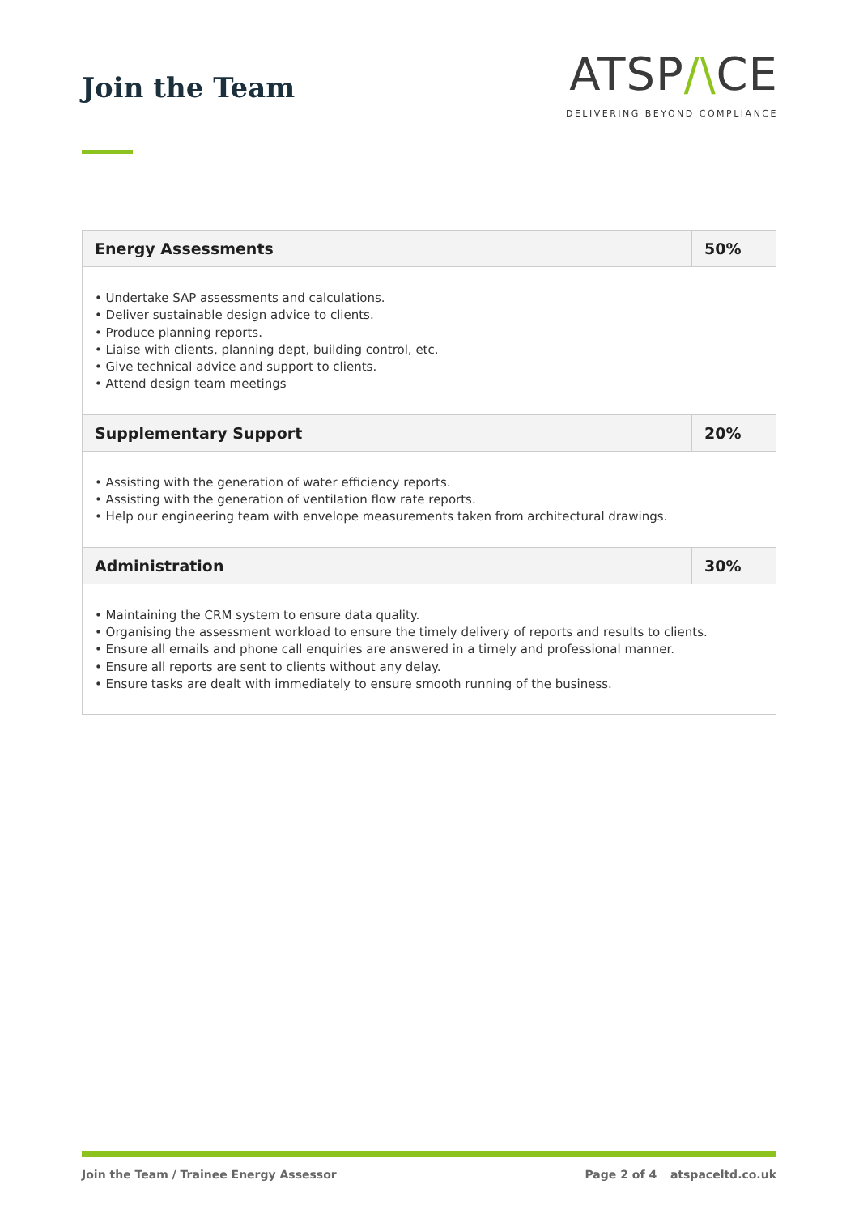Join the Team
ATSP/\CE
DELIVERING BEYOND COMPLIANCE
| Energy Assessments | 50% |
| • Undertake SAP assessments and calculations. • Deliver sustainable design advice to clients. • Produce planning reports. • Liaise with clients, planning dept, building control, etc. • Give technical advice and support to clients. • Attend design team meetings | |
| Supplementary Support | 20% |
| • Assisting with the generation of water efficiency reports. • Assisting with the generation of ventilation flow rate reports. • Help our engineering team with envelope measurements taken from architectural drawings. | |
| Administration | 30% |
| • Maintaining the CRM system to ensure data quality. • Organising the assessment workload to ensure the timely delivery of reports and results to clients. • Ensure all emails and phone call enquiries are answered in a timely and professional manner. • Ensure all reports are sent to clients without any delay. • Ensure tasks are dealt with immediately to ensure smooth running of the business. | |
Join the Team / Trainee Energy Assessor Page 2 of 4 atspaceltd.co.uk